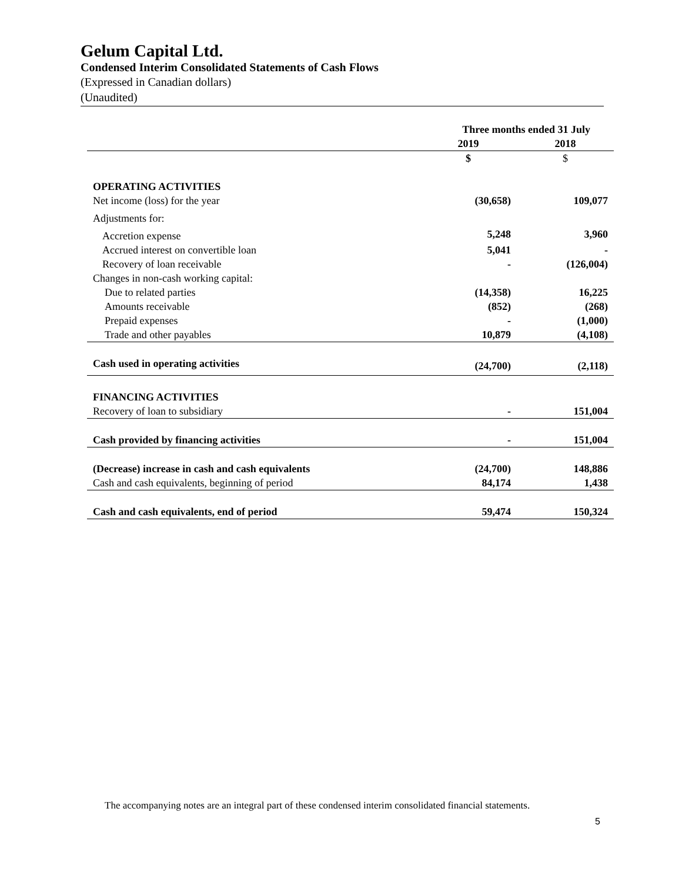Gelum Capital Ltd.
Condensed Interim Consolidated Statements of Cash Flows
(Expressed in Canadian dollars)
(Unaudited)
| | Three months ended 31 July | |
| --- | --- | --- |
| | 2019 | 2018 |
| | $ | $ |
| OPERATING ACTIVITIES | | |
| Net income (loss) for the year | (30,658) | 109,077 |
| Adjustments for: | | |
| Accretion expense | 5,248 | 3,960 |
| Accrued interest on convertible loan | 5,041 | - |
| Recovery of loan receivable | - | (126,004) |
| Changes in non-cash working capital: | | |
| Due to related parties | (14,358) | 16,225 |
| Amounts receivable | (852) | (268) |
| Prepaid expenses | - | (1,000) |
| Trade and other payables | 10,879 | (4,108) |
| Cash used in operating activities | (24,700) | (2,118) |
| FINANCING ACTIVITIES | | |
| Recovery of loan to subsidiary | - | 151,004 |
| Cash provided by financing activities | - | 151,004 |
| (Decrease) increase in cash and cash equivalents | (24,700) | 148,886 |
| Cash and cash equivalents, beginning of period | 84,174 | 1,438 |
| Cash and cash equivalents, end of period | 59,474 | 150,324 |
The accompanying notes are an integral part of these condensed interim consolidated financial statements.
5